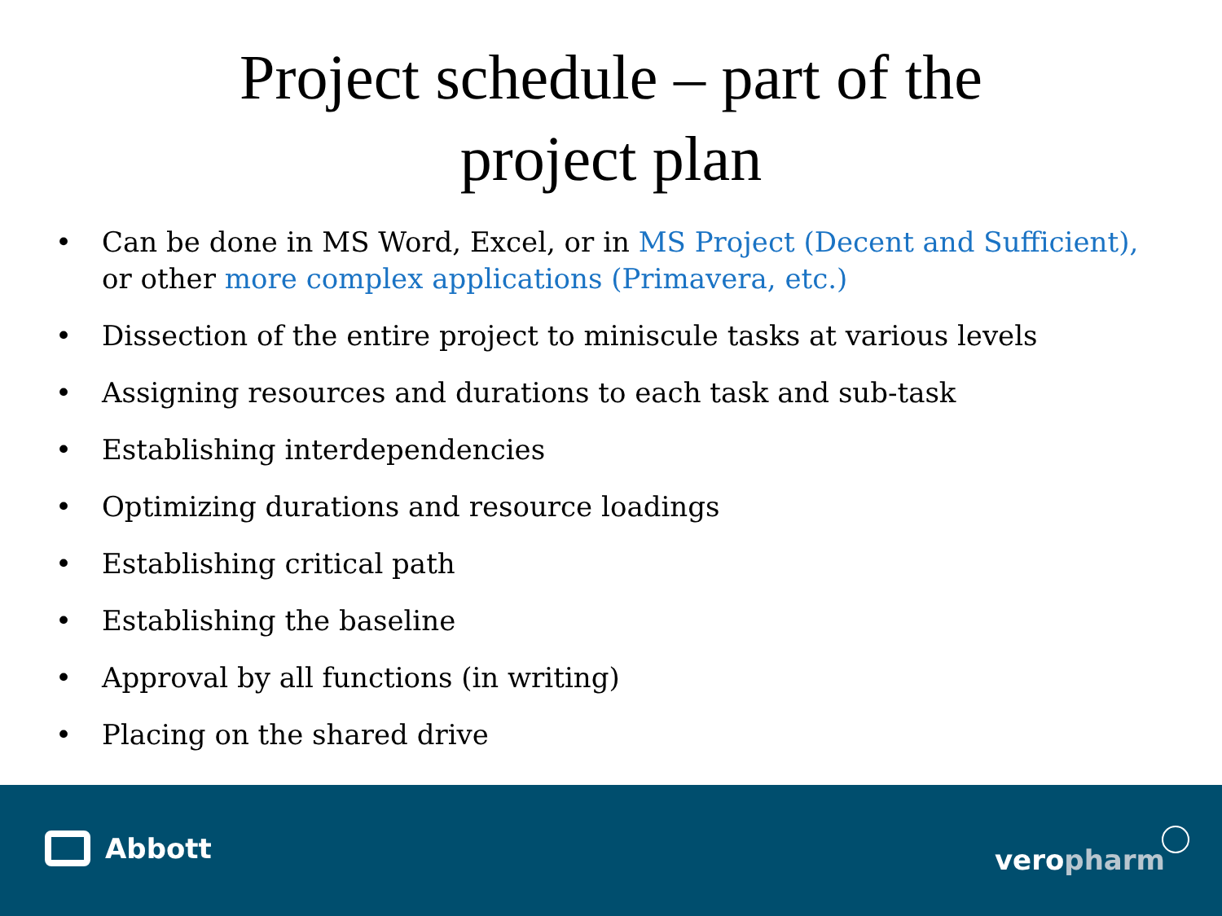Project schedule – part of the
project plan
• Can be done in MS Word, Excel, or in MS Project (Decent and Sufficient), or other more complex applications (Primavera, etc.)
• Dissection of the entire project to miniscule tasks at various levels
• Assigning resources and durations to each task and sub-task
• Establishing interdependencies
• Optimizing durations and resource loadings
• Establishing critical path
• Establishing the baseline
• Approval by all functions (in writing)
• Placing on the shared drive
Abbott veropharm